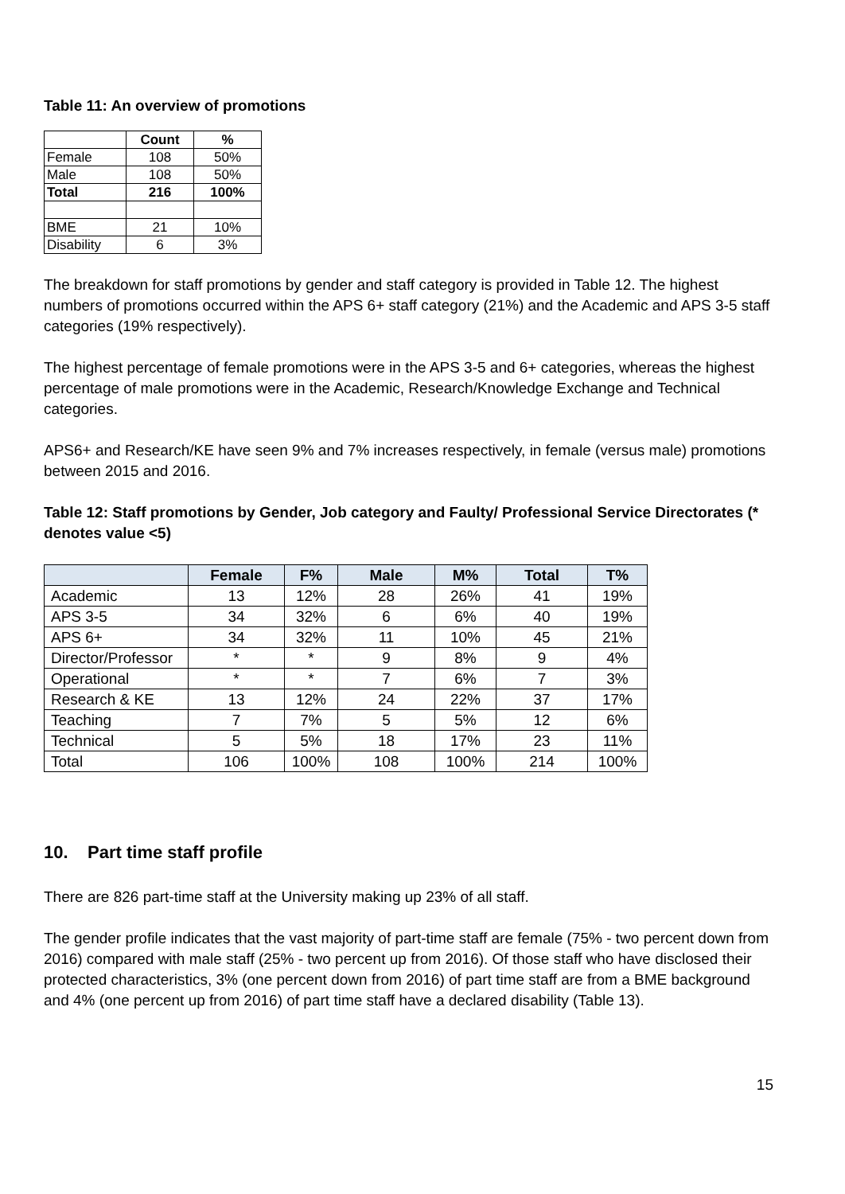Table 11: An overview of promotions
| | Count | % |
| --- | --- | --- |
| Female | 108 | 50% |
| Male | 108 | 50% |
| Total | 216 | 100% |
| BME | 21 | 10% |
| Disability | 6 | 3% |
The breakdown for staff promotions by gender and staff category is provided in Table 12. The highest numbers of promotions occurred within the APS 6+ staff category (21%) and the Academic and APS 3-5 staff categories (19% respectively).
The highest percentage of female promotions were in the APS 3-5 and 6+ categories, whereas the highest percentage of male promotions were in the Academic, Research/Knowledge Exchange and Technical categories.
APS6+ and Research/KE have seen 9% and 7% increases respectively, in female (versus male) promotions between 2015 and 2016.
Table 12: Staff promotions by Gender, Job category and Faulty/ Professional Service Directorates (* denotes value <5)
| | Female | F% | Male | M% | Total | T% |
| --- | --- | --- | --- | --- | --- | --- |
| Academic | 13 | 12% | 28 | 26% | 41 | 19% |
| APS 3-5 | 34 | 32% | 6 | 6% | 40 | 19% |
| APS 6+ | 34 | 32% | 11 | 10% | 45 | 21% |
| Director/Professor | * | * | 9 | 8% | 9 | 4% |
| Operational | * | * | 7 | 6% | 7 | 3% |
| Research & KE | 13 | 12% | 24 | 22% | 37 | 17% |
| Teaching | 7 | 7% | 5 | 5% | 12 | 6% |
| Technical | 5 | 5% | 18 | 17% | 23 | 11% |
| Total | 106 | 100% | 108 | 100% | 214 | 100% |
10. Part time staff profile
There are 826 part-time staff at the University making up 23% of all staff.
The gender profile indicates that the vast majority of part-time staff are female (75% - two percent down from 2016) compared with male staff (25% - two percent up from 2016). Of those staff who have disclosed their protected characteristics, 3% (one percent down from 2016) of part time staff are from a BME background and 4% (one percent up from 2016) of part time staff have a declared disability (Table 13).
15